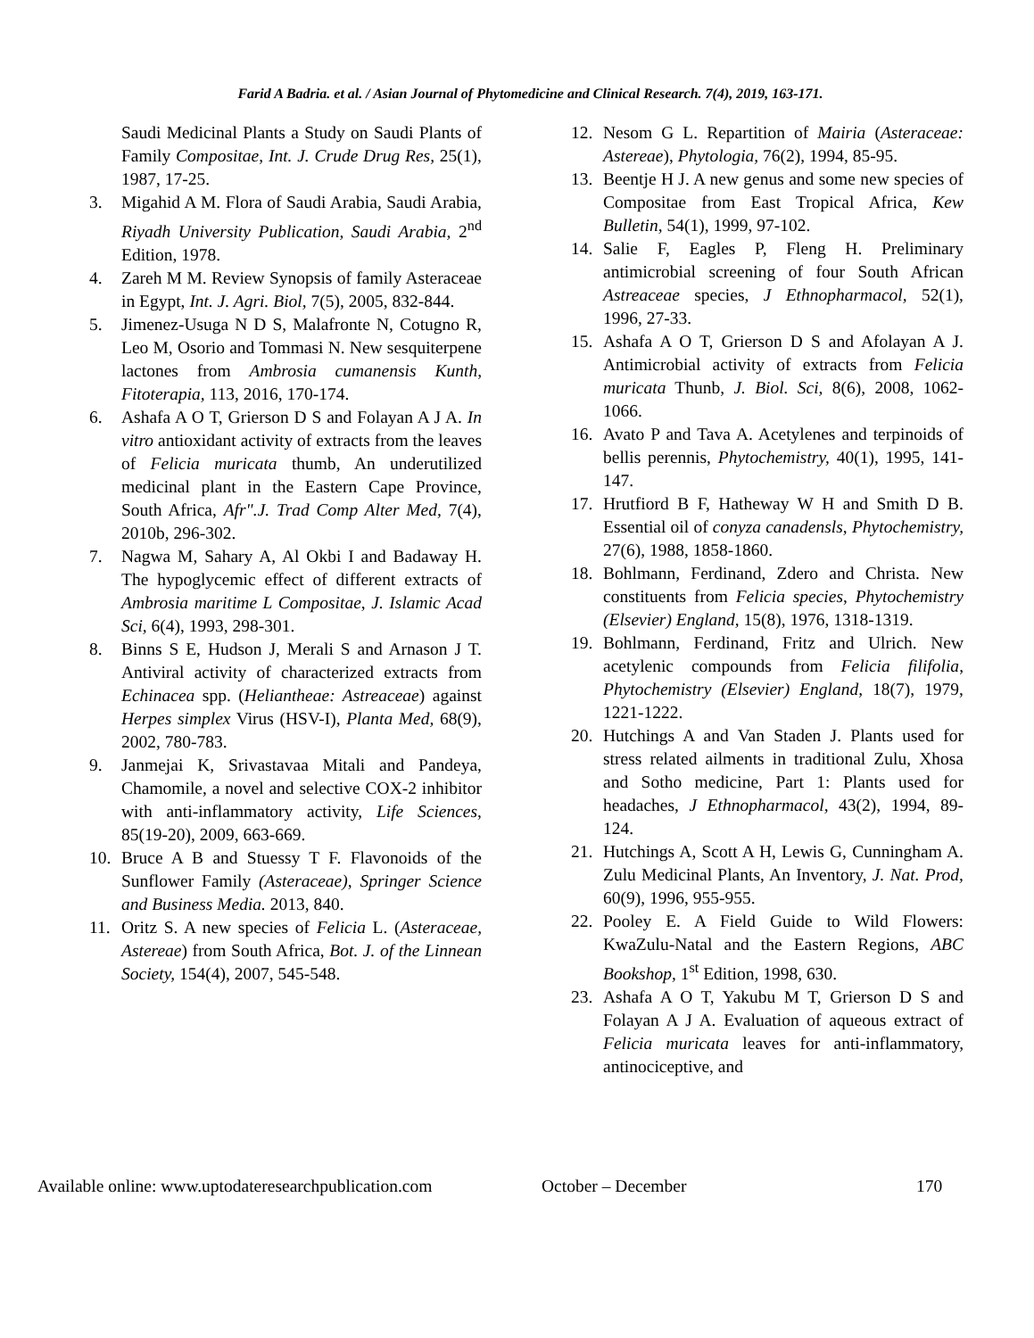Farid A Badria. et al. / Asian Journal of Phytomedicine and Clinical Research. 7(4), 2019, 163-171.
Saudi Medicinal Plants a Study on Saudi Plants of Family Compositae, Int. J. Crude Drug Res, 25(1), 1987, 17-25.
3. Migahid A M. Flora of Saudi Arabia, Saudi Arabia, Riyadh University Publication, Saudi Arabia, 2<sup>nd</sup> Edition, 1978.
4. Zareh M M. Review Synopsis of family Asteraceae in Egypt, Int. J. Agri. Biol, 7(5), 2005, 832-844.
5. Jimenez-Usuga N D S, Malafronte N, Cotugno R, Leo M, Osorio and Tommasi N. New sesquiterpene lactones from Ambrosia cumanensis Kunth, Fitoterapia, 113, 2016, 170-174.
6. Ashafa A O T, Grierson D S and Folayan A J A. In vitro antioxidant activity of extracts from the leaves of Felicia muricata thumb, An underutilized medicinal plant in the Eastern Cape Province, South Africa, Afr".J. Trad Comp Alter Med, 7(4), 2010b, 296-302.
7. Nagwa M, Sahary A, Al Okbi I and Badaway H. The hypoglycemic effect of different extracts of Ambrosia maritime L Compositae, J. Islamic Acad Sci, 6(4), 1993, 298-301.
8. Binns S E, Hudson J, Merali S and Arnason J T. Antiviral activity of characterized extracts from Echinacea spp. (Heliantheae: Astreaceae) against Herpes simplex Virus (HSV-I), Planta Med, 68(9), 2002, 780-783.
9. Janmejai K, Srivastavaa Mitali and Pandeya, Chamomile, a novel and selective COX-2 inhibitor with anti-inflammatory activity, Life Sciences, 85(19-20), 2009, 663-669.
10. Bruce A B and Stuessy T F. Flavonoids of the Sunflower Family (Asteraceae), Springer Science and Business Media. 2013, 840.
11. Oritz S. A new species of Felicia L. (Asteraceae, Astereae) from South Africa, Bot. J. of the Linnean Society, 154(4), 2007, 545-548.
12. Nesom G L. Repartition of Mairia (Asteraceae: Astereae), Phytologia, 76(2), 1994, 85-95.
13. Beentje H J. A new genus and some new species of Compositae from East Tropical Africa, Kew Bulletin, 54(1), 1999, 97-102.
14. Salie F, Eagles P, Fleng H. Preliminary antimicrobial screening of four South African Astreaceae species, J Ethnopharmacol, 52(1), 1996, 27-33.
15. Ashafa A O T, Grierson D S and Afolayan A J. Antimicrobial activity of extracts from Felicia muricata Thunb, J. Biol. Sci, 8(6), 2008, 1062-1066.
16. Avato P and Tava A. Acetylenes and terpinoids of bellis perennis, Phytochemistry, 40(1), 1995, 141-147.
17. Hrutfiord B F, Hatheway W H and Smith D B. Essential oil of conyza canadensls, Phytochemistry, 27(6), 1988, 1858-1860.
18. Bohlmann, Ferdinand, Zdero and Christa. New constituents from Felicia species, Phytochemistry (Elsevier) England, 15(8), 1976, 1318-1319.
19. Bohlmann, Ferdinand, Fritz and Ulrich. New acetylenic compounds from Felicia filifolia, Phytochemistry (Elsevier) England, 18(7), 1979, 1221-1222.
20. Hutchings A and Van Staden J. Plants used for stress related ailments in traditional Zulu, Xhosa and Sotho medicine, Part 1: Plants used for headaches, J Ethnopharmacol, 43(2), 1994, 89-124.
21. Hutchings A, Scott A H, Lewis G, Cunningham A. Zulu Medicinal Plants, An Inventory, J. Nat. Prod, 60(9), 1996, 955-955.
22. Pooley E. A Field Guide to Wild Flowers: KwaZulu-Natal and the Eastern Regions, ABC Bookshop, 1<sup>st</sup> Edition, 1998, 630.
23. Ashafa A O T, Yakubu M T, Grierson D S and Folayan A J A. Evaluation of aqueous extract of Felicia muricata leaves for anti-inflammatory, antinociceptive, and
Available online: www.uptodateresearchpublication.com October – December 170